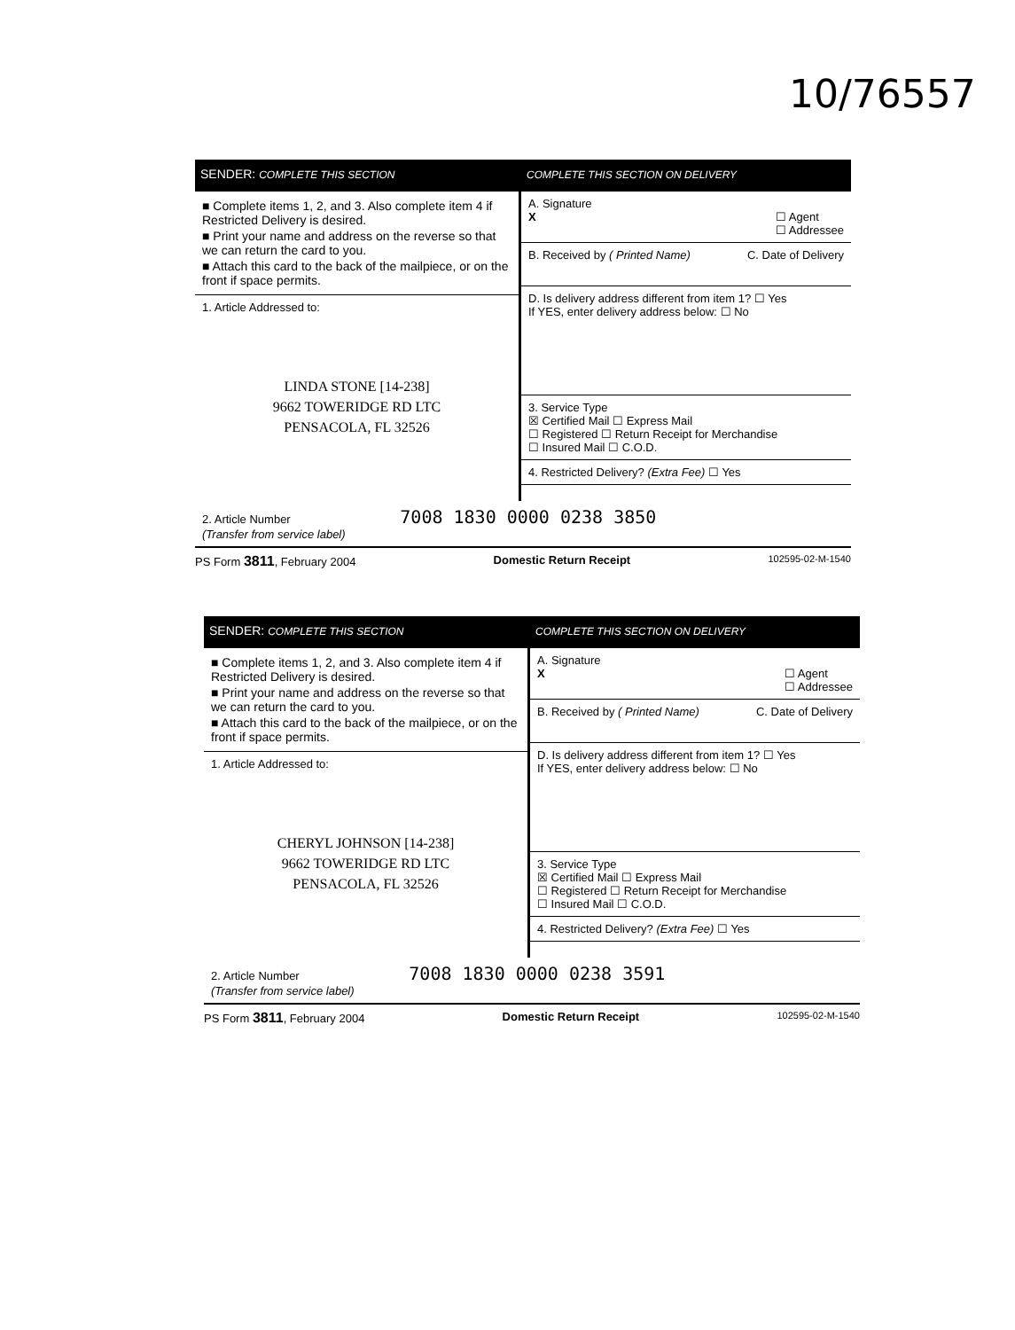10/76557
SENDER: COMPLETE THIS SECTION
■ Complete items 1, 2, and 3. Also complete item 4 if Restricted Delivery is desired.
■ Print your name and address on the reverse so that we can return the card to you.
■ Attach this card to the back of the mailpiece, or on the front if space permits.
1. Article Addressed to:
LINDA STONE [14-238]
9662 TOWERIDGE RD LTC
PENSACOLA, FL 32526
COMPLETE THIS SECTION ON DELIVERY
A. Signature
X ☐ Agent
☐ Addressee
B. Received by ( Printed Name) C. Date of Delivery
D. Is delivery address different from item 1? ☐ Yes
If YES, enter delivery address below: ☐ No
3. Service Type
☒ Certified Mail ☐ Express Mail
☐ Registered ☐ Return Receipt for Merchandise
☐ Insured Mail ☐ C.O.D.
4. Restricted Delivery? (Extra Fee) ☐ Yes
2. Article Number 7008 1830 0000 0238 3850
(Transfer from service label)
PS Form 3811, February 2004 Domestic Return Receipt 102595-02-M-1540
SENDER: COMPLETE THIS SECTION
■ Complete items 1, 2, and 3. Also complete item 4 if Restricted Delivery is desired.
■ Print your name and address on the reverse so that we can return the card to you.
■ Attach this card to the back of the mailpiece, or on the front if space permits.
1. Article Addressed to:
CHERYL JOHNSON [14-238]
9662 TOWERIDGE RD LTC
PENSACOLA, FL 32526
COMPLETE THIS SECTION ON DELIVERY
A. Signature
X ☐ Agent
☐ Addressee
B. Received by ( Printed Name) C. Date of Delivery
D. Is delivery address different from item 1? ☐ Yes
If YES, enter delivery address below: ☐ No
3. Service Type
☒ Certified Mail ☐ Express Mail
☐ Registered ☐ Return Receipt for Merchandise
☐ Insured Mail ☐ C.O.D.
4. Restricted Delivery? (Extra Fee) ☐ Yes
2. Article Number 7008 1830 0000 0238 3591
(Transfer from service label)
PS Form 3811, February 2004 Domestic Return Receipt 102595-02-M-1540